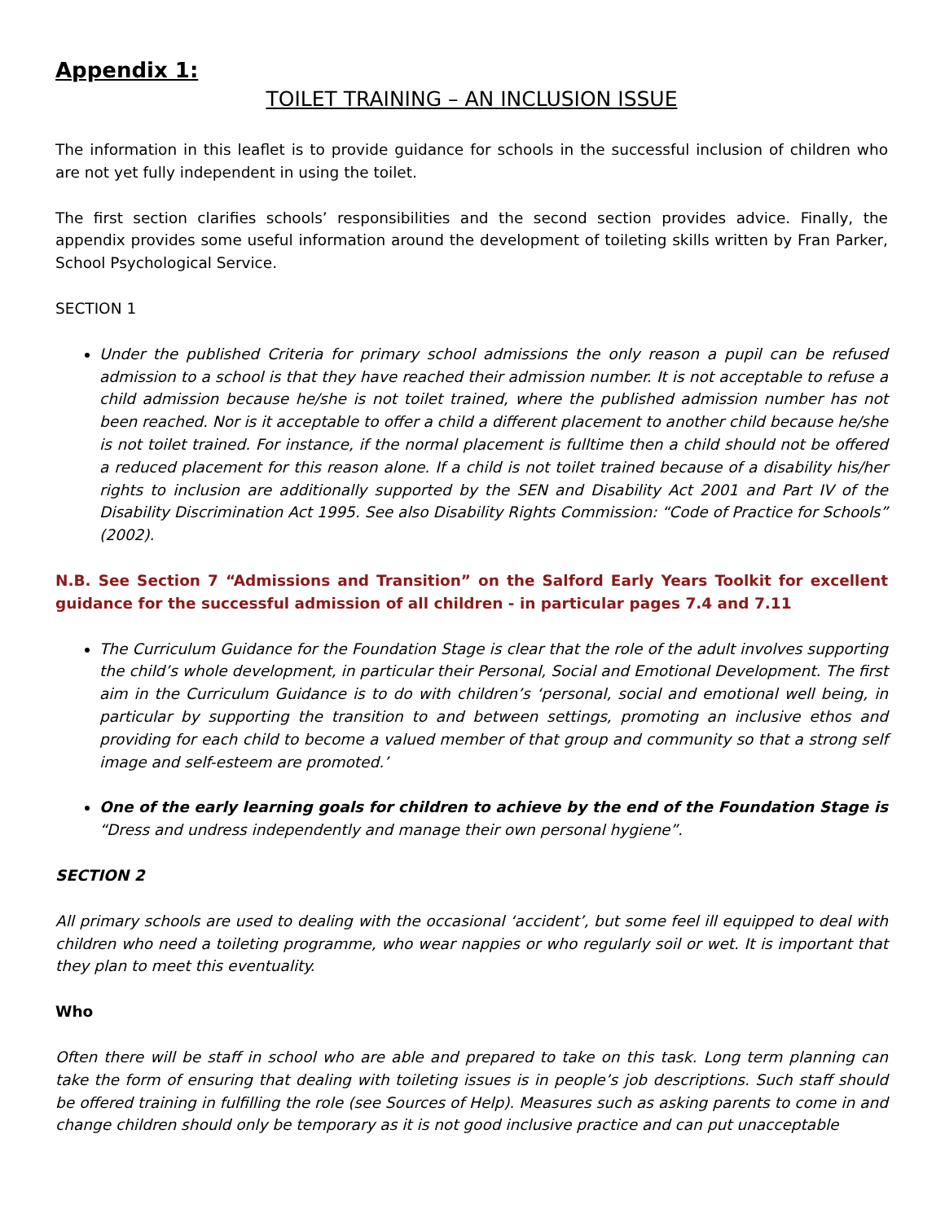Appendix 1:
TOILET TRAINING – AN INCLUSION ISSUE
The information in this leaflet is to provide guidance for schools in the successful inclusion of children who are not yet fully independent in using the toilet.
The first section clarifies schools’ responsibilities and the second section provides advice. Finally, the appendix provides some useful information around the development of toileting skills written by Fran Parker, School Psychological Service.
SECTION 1
Under the published Criteria for primary school admissions the only reason a pupil can be refused admission to a school is that they have reached their admission number. It is not acceptable to refuse a child admission because he/she is not toilet trained, where the published admission number has not been reached. Nor is it acceptable to offer a child a different placement to another child because he/she is not toilet trained. For instance, if the normal placement is fulltime then a child should not be offered a reduced placement for this reason alone. If a child is not toilet trained because of a disability his/her rights to inclusion are additionally supported by the SEN and Disability Act 2001 and Part IV of the Disability Discrimination Act 1995. See also Disability Rights Commission: “Code of Practice for Schools” (2002).
N.B. See Section 7 “Admissions and Transition” on the Salford Early Years Toolkit for excellent guidance for the successful admission of all children - in particular pages 7.4 and 7.11
The Curriculum Guidance for the Foundation Stage is clear that the role of the adult involves supporting the child’s whole development, in particular their Personal, Social and Emotional Development. The first aim in the Curriculum Guidance is to do with children’s ‘personal, social and emotional well being, in particular by supporting the transition to and between settings, promoting an inclusive ethos and providing for each child to become a valued member of that group and community so that a strong self image and self-esteem are promoted.’
One of the early learning goals for children to achieve by the end of the Foundation Stage is “Dress and undress independently and manage their own personal hygiene”.
SECTION 2
All primary schools are used to dealing with the occasional ‘accident’, but some feel ill equipped to deal with children who need a toileting programme, who wear nappies or who regularly soil or wet. It is important that they plan to meet this eventuality.
Who
Often there will be staff in school who are able and prepared to take on this task. Long term planning can take the form of ensuring that dealing with toileting issues is in people’s job descriptions. Such staff should be offered training in fulfilling the role (see Sources of Help). Measures such as asking parents to come in and change children should only be temporary as it is not good inclusive practice and can put unacceptable